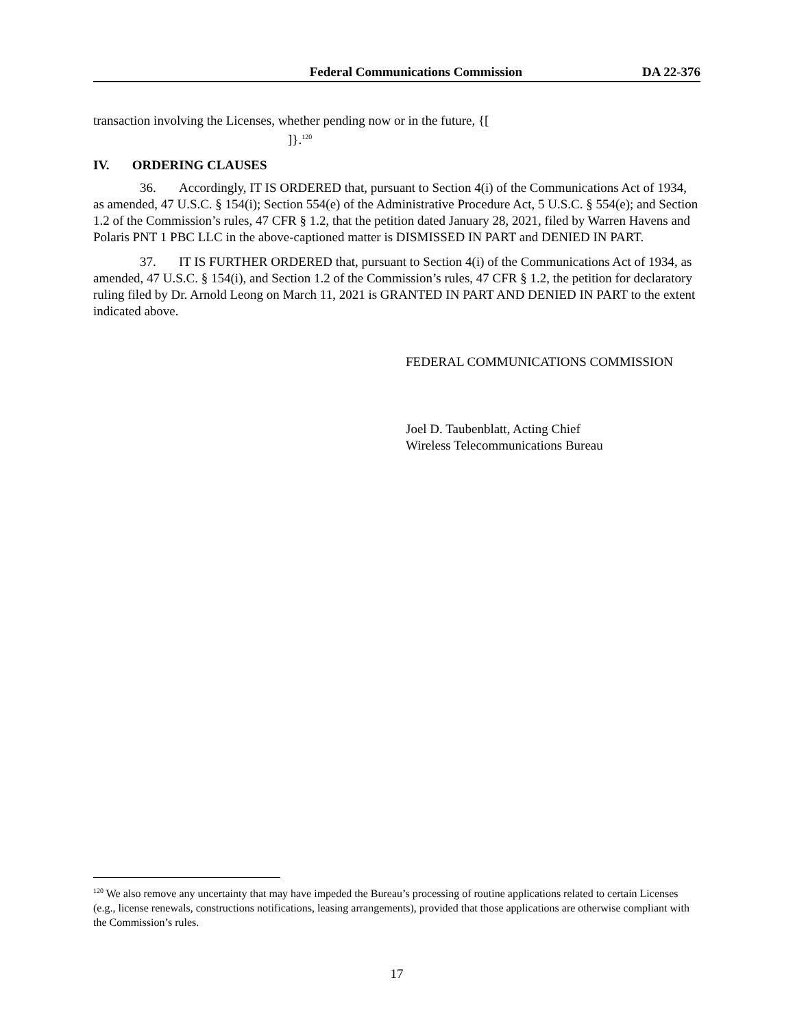Federal Communications Commission DA 22-376
transaction involving the Licenses, whether pending now or in the future, {[
]}.<sup>120</sup>
IV. ORDERING CLAUSES
36. Accordingly, IT IS ORDERED that, pursuant to Section 4(i) of the Communications Act of 1934, as amended, 47 U.S.C. § 154(i); Section 554(e) of the Administrative Procedure Act, 5 U.S.C. § 554(e); and Section 1.2 of the Commission’s rules, 47 CFR § 1.2, that the petition dated January 28, 2021, filed by Warren Havens and Polaris PNT 1 PBC LLC in the above-captioned matter is DISMISSED IN PART and DENIED IN PART.
37. IT IS FURTHER ORDERED that, pursuant to Section 4(i) of the Communications Act of 1934, as amended, 47 U.S.C. § 154(i), and Section 1.2 of the Commission’s rules, 47 CFR § 1.2, the petition for declaratory ruling filed by Dr. Arnold Leong on March 11, 2021 is GRANTED IN PART AND DENIED IN PART to the extent indicated above.
FEDERAL COMMUNICATIONS COMMISSION
Joel D. Taubenblatt, Acting Chief
Wireless Telecommunications Bureau
<sup>120</sup> We also remove any uncertainty that may have impeded the Bureau’s processing of routine applications related to certain Licenses (e.g., license renewals, constructions notifications, leasing arrangements), provided that those applications are otherwise compliant with the Commission’s rules.
17